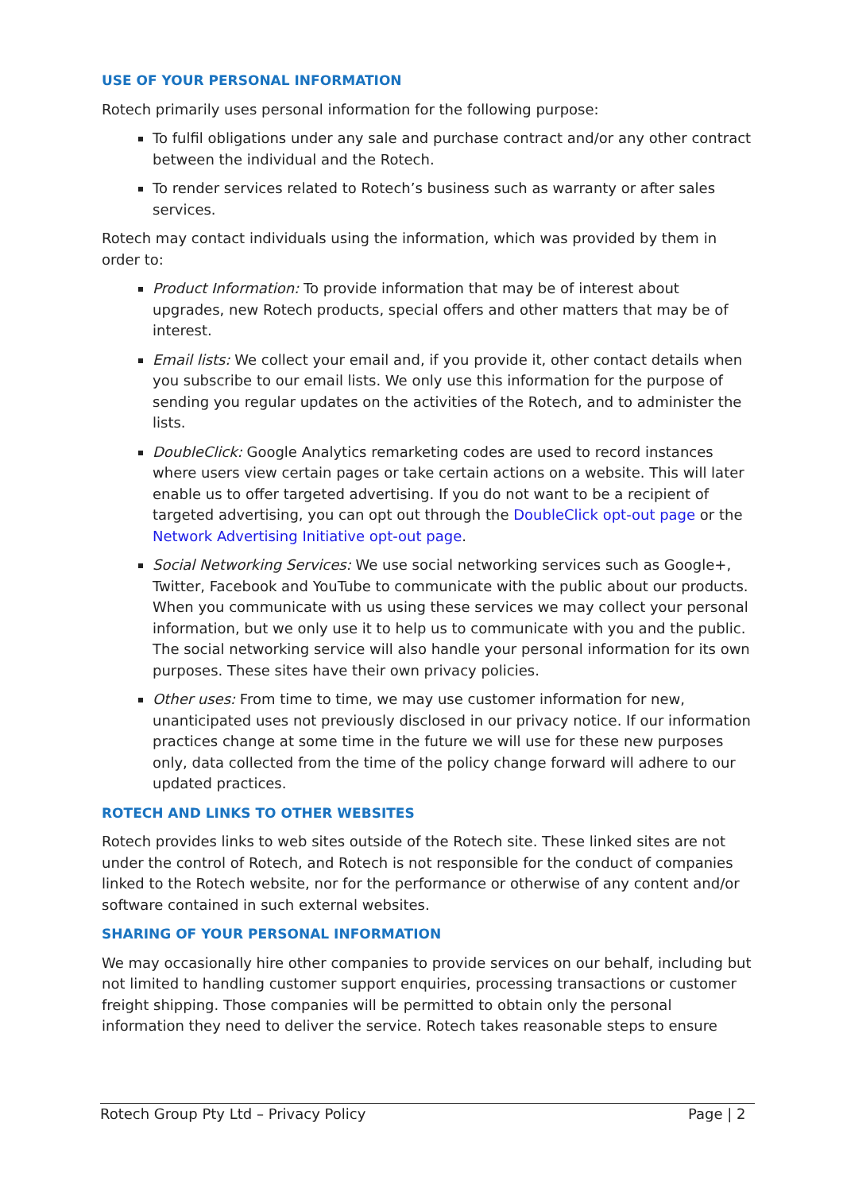USE OF YOUR PERSONAL INFORMATION
Rotech primarily uses personal information for the following purpose:
To fulfil obligations under any sale and purchase contract and/or any other contract between the individual and the Rotech.
To render services related to Rotech’s business such as warranty or after sales services.
Rotech may contact individuals using the information, which was provided by them in order to:
Product Information: To provide information that may be of interest about upgrades, new Rotech products, special offers and other matters that may be of interest.
Email lists: We collect your email and, if you provide it, other contact details when you subscribe to our email lists. We only use this information for the purpose of sending you regular updates on the activities of the Rotech, and to administer the lists.
DoubleClick: Google Analytics remarketing codes are used to record instances where users view certain pages or take certain actions on a website. This will later enable us to offer targeted advertising. If you do not want to be a recipient of targeted advertising, you can opt out through the DoubleClick opt-out page or the Network Advertising Initiative opt-out page.
Social Networking Services: We use social networking services such as Google+, Twitter, Facebook and YouTube to communicate with the public about our products. When you communicate with us using these services we may collect your personal information, but we only use it to help us to communicate with you and the public. The social networking service will also handle your personal information for its own purposes. These sites have their own privacy policies.
Other uses: From time to time, we may use customer information for new, unanticipated uses not previously disclosed in our privacy notice. If our information practices change at some time in the future we will use for these new purposes only, data collected from the time of the policy change forward will adhere to our updated practices.
ROTECH AND LINKS TO OTHER WEBSITES
Rotech provides links to web sites outside of the Rotech site. These linked sites are not under the control of Rotech, and Rotech is not responsible for the conduct of companies linked to the Rotech website, nor for the performance or otherwise of any content and/or software contained in such external websites.
SHARING OF YOUR PERSONAL INFORMATION
We may occasionally hire other companies to provide services on our behalf, including but not limited to handling customer support enquiries, processing transactions or customer freight shipping. Those companies will be permitted to obtain only the personal information they need to deliver the service. Rotech takes reasonable steps to ensure
Rotech Group Pty Ltd – Privacy Policy Page | 2